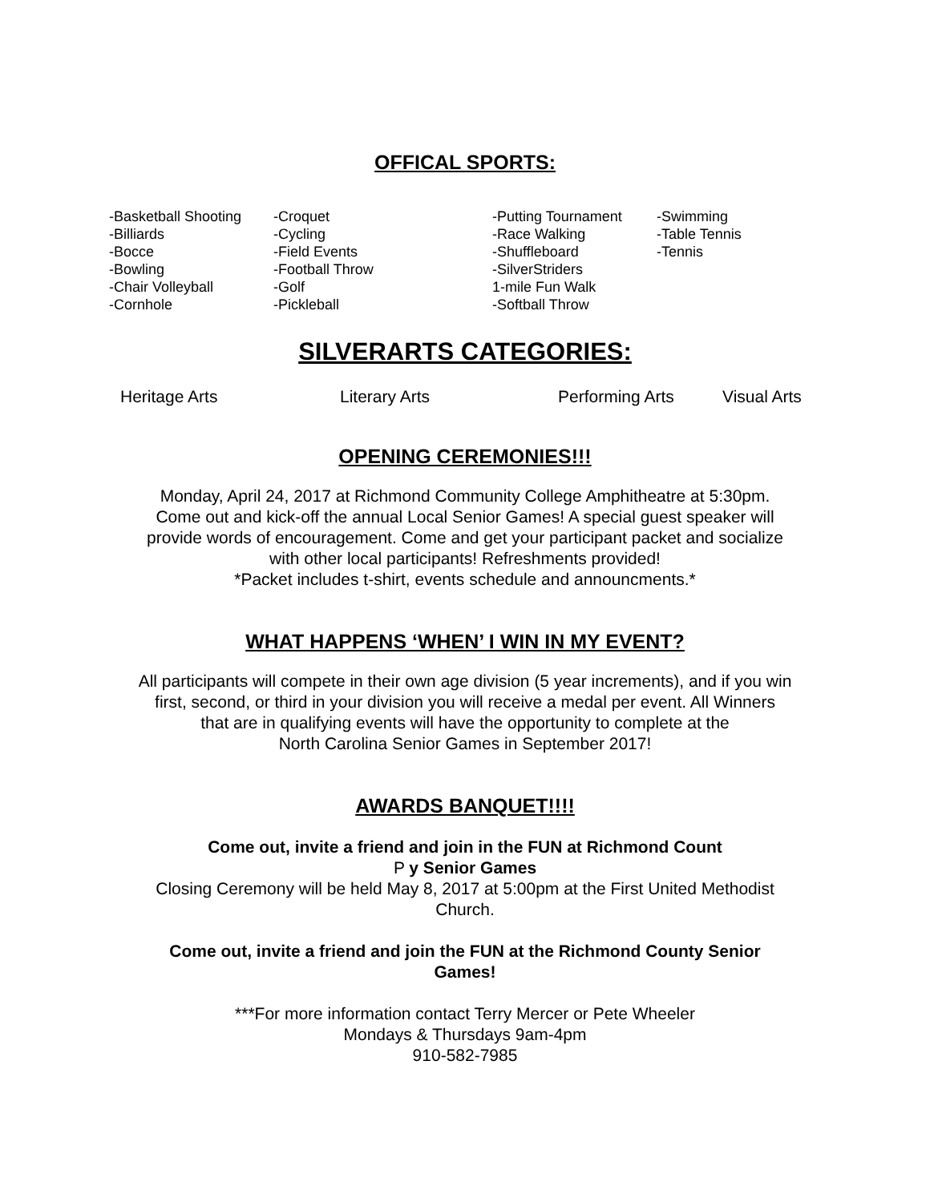OFFICAL SPORTS:
-Basketball Shooting
-Billiards
-Bocce
-Bowling
-Chair Volleyball
-Cornhole
-Croquet
-Cycling
-Field Events
-Football Throw
-Golf
-Pickleball
-Putting Tournament
-Race Walking
-Shuffleboard
-SilverStriders
1-mile Fun Walk
-Softball Throw
-Swimming
-Table Tennis
-Tennis
SILVERARTS CATEGORIES:
Heritage Arts Literary Arts Performing Arts Visual Arts
OPENING CEREMONIES!!!
Monday, April 24, 2017 at Richmond Community College Amphitheatre at 5:30pm.
Come out and kick-off the annual Local Senior Games! A special guest speaker will
provide words of encouragement. Come and get your participant packet and socialize
with other local participants! Refreshments provided!
*Packet includes t-shirt, events schedule and announcments.*
WHAT HAPPENS ‘WHEN’ I WIN IN MY EVENT?
All participants will compete in their own age division (5 year increments), and if you win
first, second, or third in your division you will receive a medal per event. All Winners
that are in qualifying events will have the opportunity to complete at the
North Carolina Senior Games in September 2017!
AWARDS BANQUET!!!!
Come out, invite a friend and join in the FUN at Richmond Count
P y Senior Games
Closing Ceremony will be held May 8, 2017 at 5:00pm at the First United Methodist
Church.
Come out, invite a friend and join the FUN at the Richmond County Senior
Games!
***For more information contact Terry Mercer or Pete Wheeler
Mondays & Thursdays 9am-4pm
910-582-7985